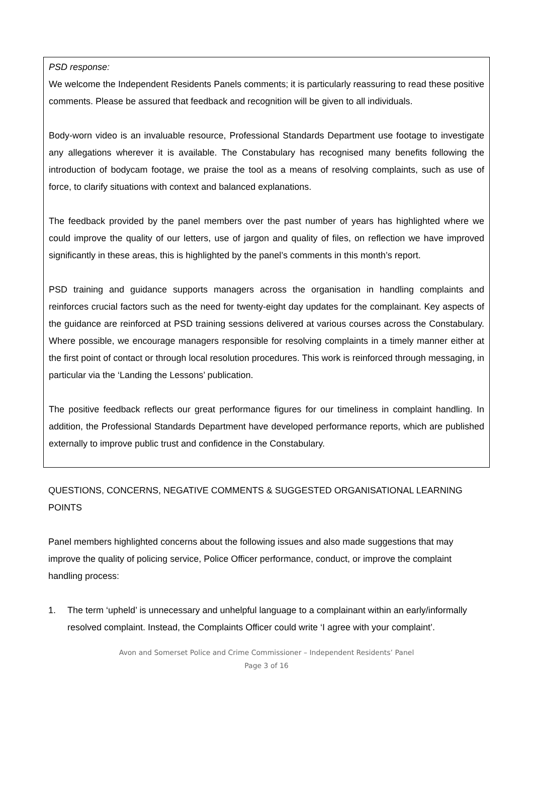PSD response:
We welcome the Independent Residents Panels comments; it is particularly reassuring to read these positive comments. Please be assured that feedback and recognition will be given to all individuals.
Body-worn video is an invaluable resource, Professional Standards Department use footage to investigate any allegations wherever it is available. The Constabulary has recognised many benefits following the introduction of bodycam footage, we praise the tool as a means of resolving complaints, such as use of force, to clarify situations with context and balanced explanations.
The feedback provided by the panel members over the past number of years has highlighted where we could improve the quality of our letters, use of jargon and quality of files, on reflection we have improved significantly in these areas, this is highlighted by the panel’s comments in this month’s report.
PSD training and guidance supports managers across the organisation in handling complaints and reinforces crucial factors such as the need for twenty-eight day updates for the complainant. Key aspects of the guidance are reinforced at PSD training sessions delivered at various courses across the Constabulary. Where possible, we encourage managers responsible for resolving complaints in a timely manner either at the first point of contact or through local resolution procedures. This work is reinforced through messaging, in particular via the ‘Landing the Lessons’ publication.
The positive feedback reflects our great performance figures for our timeliness in complaint handling. In addition, the Professional Standards Department have developed performance reports, which are published externally to improve public trust and confidence in the Constabulary.
QUESTIONS, CONCERNS, NEGATIVE COMMENTS & SUGGESTED ORGANISATIONAL LEARNING POINTS
Panel members highlighted concerns about the following issues and also made suggestions that may improve the quality of policing service, Police Officer performance, conduct, or improve the complaint handling process:
1. The term ‘upheld’ is unnecessary and unhelpful language to a complainant within an early/informally resolved complaint. Instead, the Complaints Officer could write ‘I agree with your complaint’.
Avon and Somerset Police and Crime Commissioner – Independent Residents’ Panel
Page 3 of 16